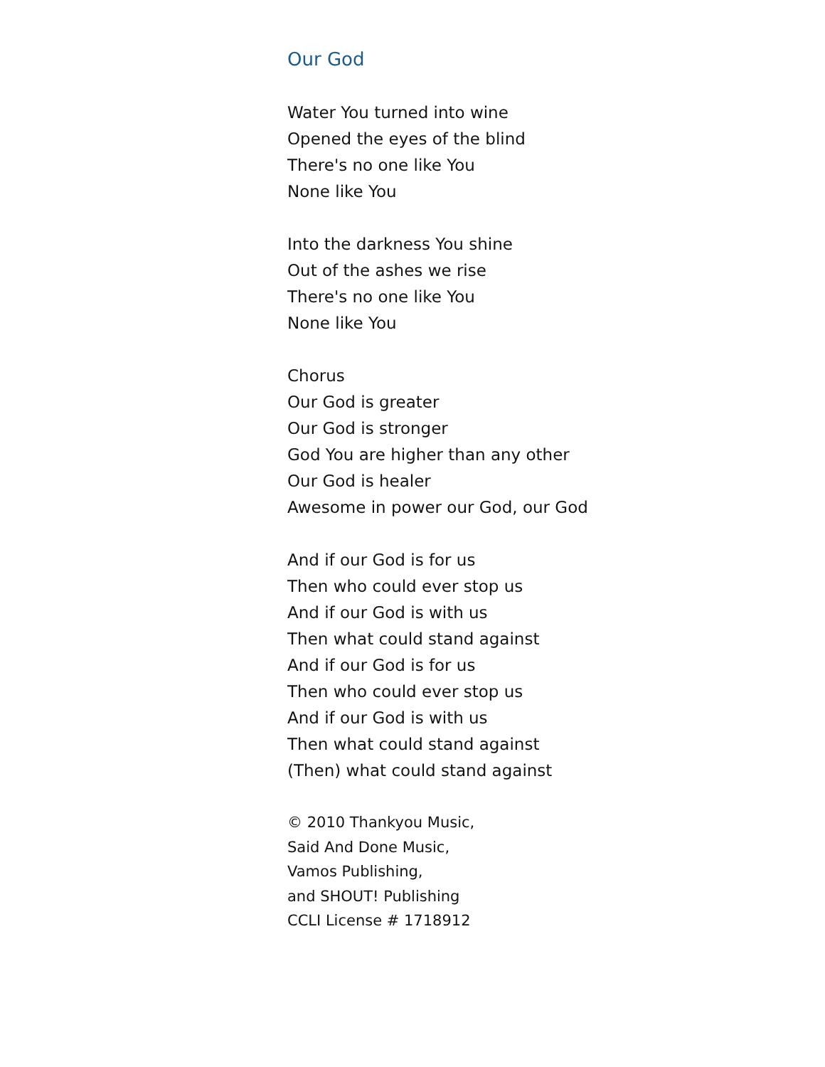Our God
Water You turned into wine
Opened the eyes of the blind
There's no one like You
None like You
Into the darkness You shine
Out of the ashes we rise
There's no one like You
None like You
Chorus
Our God is greater
Our God is stronger
God You are higher than any other
Our God is healer
Awesome in power our God, our God
And if our God is for us
Then who could ever stop us
And if our God is with us
Then what could stand against
And if our God is for us
Then who could ever stop us
And if our God is with us
Then what could stand against
(Then) what could stand against
© 2010 Thankyou Music,
Said And Done Music,
Vamos Publishing,
and SHOUT! Publishing
CCLI License # 1718912